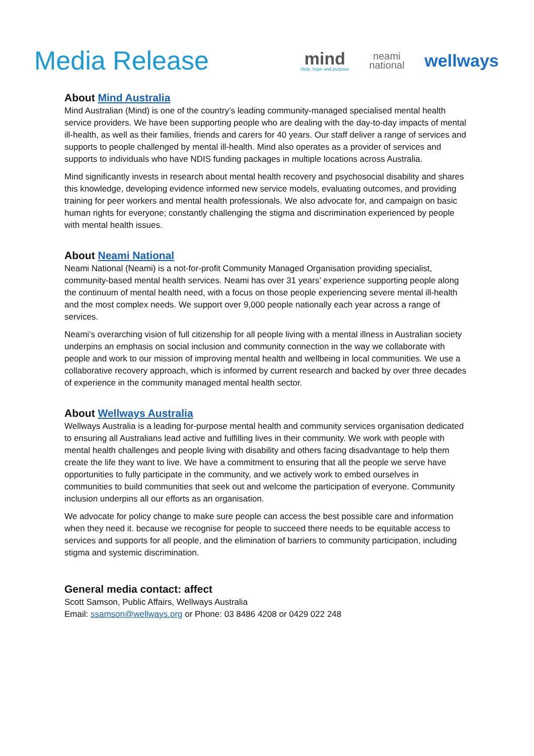Media Release
mind
Help, hope and purpose
neami
national
wellways
About Mind Australia
Mind Australian (Mind) is one of the country’s leading community-managed specialised mental health service providers. We have been supporting people who are dealing with the day-to-day impacts of mental ill-health, as well as their families, friends and carers for 40 years. Our staff deliver a range of services and supports to people challenged by mental ill-health. Mind also operates as a provider of services and supports to individuals who have NDIS funding packages in multiple locations across Australia.
Mind significantly invests in research about mental health recovery and psychosocial disability and shares this knowledge, developing evidence informed new service models, evaluating outcomes, and providing training for peer workers and mental health professionals. We also advocate for, and campaign on basic human rights for everyone; constantly challenging the stigma and discrimination experienced by people with mental health issues.
About Neami National
Neami National (Neami) is a not-for-profit Community Managed Organisation providing specialist, community-based mental health services. Neami has over 31 years’ experience supporting people along the continuum of mental health need, with a focus on those people experiencing severe mental ill-health and the most complex needs. We support over 9,000 people nationally each year across a range of services.
Neami’s overarching vision of full citizenship for all people living with a mental illness in Australian society underpins an emphasis on social inclusion and community connection in the way we collaborate with people and work to our mission of improving mental health and wellbeing in local communities. We use a collaborative recovery approach, which is informed by current research and backed by over three decades of experience in the community managed mental health sector.
About Wellways Australia
Wellways Australia is a leading for-purpose mental health and community services organisation dedicated to ensuring all Australians lead active and fulfilling lives in their community. We work with people with mental health challenges and people living with disability and others facing disadvantage to help them create the life they want to live. We have a commitment to ensuring that all the people we serve have opportunities to fully participate in the community, and we actively work to embed ourselves in communities to build communities that seek out and welcome the participation of everyone. Community inclusion underpins all our efforts as an organisation.
We advocate for policy change to make sure people can access the best possible care and information when they need it. because we recognise for people to succeed there needs to be equitable access to services and supports for all people, and the elimination of barriers to community participation, including stigma and systemic discrimination.
General media contact: affect
Scott Samson, Public Affairs, Wellways Australia
Email: ssamson@wellways.org or Phone: 03 8486 4208 or 0429 022 248